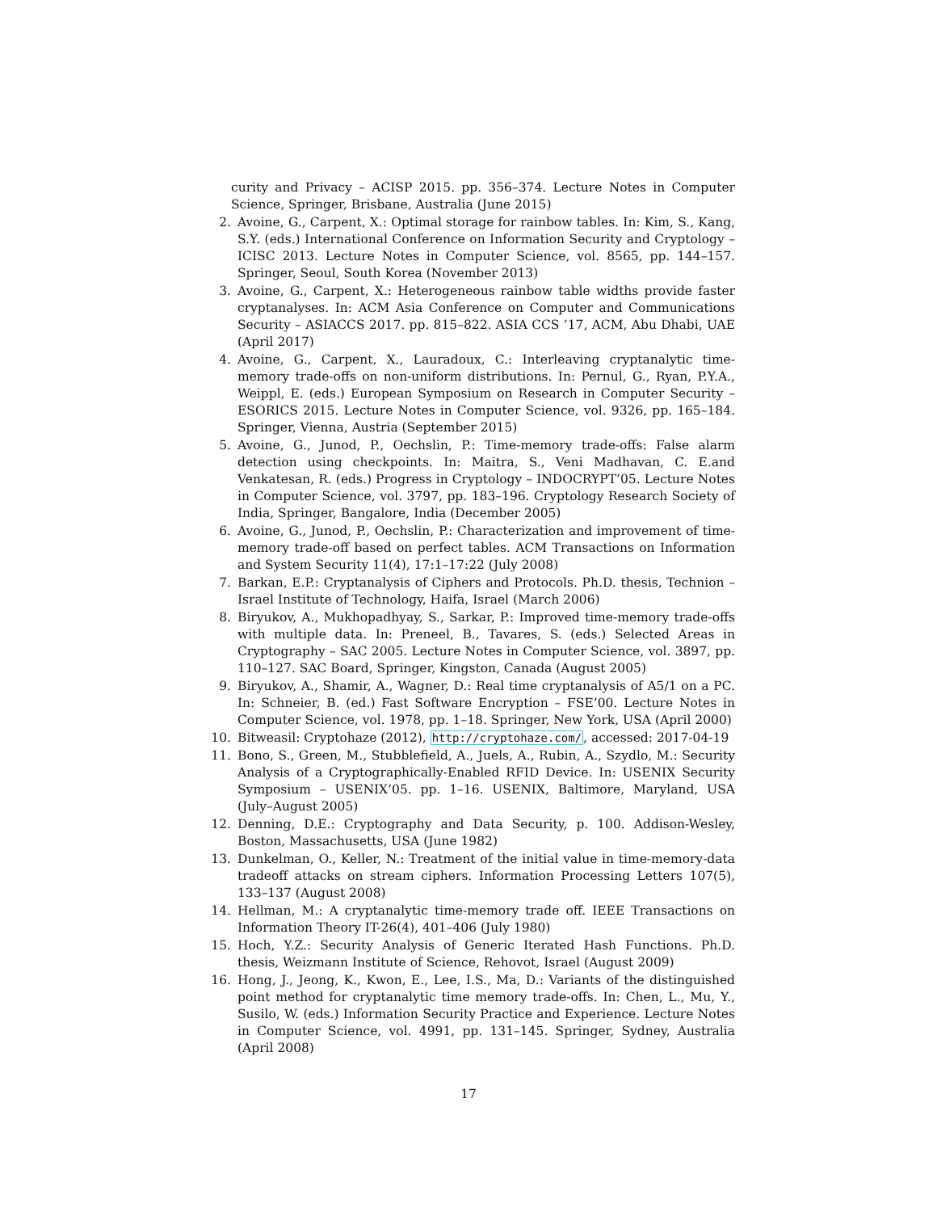curity and Privacy – ACISP 2015. pp. 356–374. Lecture Notes in Computer Science, Springer, Brisbane, Australia (June 2015)
2. Avoine, G., Carpent, X.: Optimal storage for rainbow tables. In: Kim, S., Kang, S.Y. (eds.) International Conference on Information Security and Cryptology – ICISC 2013. Lecture Notes in Computer Science, vol. 8565, pp. 144–157. Springer, Seoul, South Korea (November 2013)
3. Avoine, G., Carpent, X.: Heterogeneous rainbow table widths provide faster cryptanalyses. In: ACM Asia Conference on Computer and Communications Security – ASIACCS 2017. pp. 815–822. ASIA CCS ’17, ACM, Abu Dhabi, UAE (April 2017)
4. Avoine, G., Carpent, X., Lauradoux, C.: Interleaving cryptanalytic time-memory trade-offs on non-uniform distributions. In: Pernul, G., Ryan, P.Y.A., Weippl, E. (eds.) European Symposium on Research in Computer Security – ESORICS 2015. Lecture Notes in Computer Science, vol. 9326, pp. 165–184. Springer, Vienna, Austria (September 2015)
5. Avoine, G., Junod, P., Oechslin, P.: Time-memory trade-offs: False alarm detection using checkpoints. In: Maitra, S., Veni Madhavan, C. E.and Venkatesan, R. (eds.) Progress in Cryptology – INDOCRYPT’05. Lecture Notes in Computer Science, vol. 3797, pp. 183–196. Cryptology Research Society of India, Springer, Bangalore, India (December 2005)
6. Avoine, G., Junod, P., Oechslin, P.: Characterization and improvement of time-memory trade-off based on perfect tables. ACM Transactions on Information and System Security 11(4), 17:1–17:22 (July 2008)
7. Barkan, E.P.: Cryptanalysis of Ciphers and Protocols. Ph.D. thesis, Technion – Israel Institute of Technology, Haifa, Israel (March 2006)
8. Biryukov, A., Mukhopadhyay, S., Sarkar, P.: Improved time-memory trade-offs with multiple data. In: Preneel, B., Tavares, S. (eds.) Selected Areas in Cryptography – SAC 2005. Lecture Notes in Computer Science, vol. 3897, pp. 110–127. SAC Board, Springer, Kingston, Canada (August 2005)
9. Biryukov, A., Shamir, A., Wagner, D.: Real time cryptanalysis of A5/1 on a PC. In: Schneier, B. (ed.) Fast Software Encryption – FSE’00. Lecture Notes in Computer Science, vol. 1978, pp. 1–18. Springer, New York, USA (April 2000)
10. Bitweasil: Cryptohaze (2012), http://cryptohaze.com/, accessed: 2017-04-19
11. Bono, S., Green, M., Stubblefield, A., Juels, A., Rubin, A., Szydlo, M.: Security Analysis of a Cryptographically-Enabled RFID Device. In: USENIX Security Symposium – USENIX’05. pp. 1–16. USENIX, Baltimore, Maryland, USA (July–August 2005)
12. Denning, D.E.: Cryptography and Data Security, p. 100. Addison-Wesley, Boston, Massachusetts, USA (June 1982)
13. Dunkelman, O., Keller, N.: Treatment of the initial value in time-memory-data tradeoff attacks on stream ciphers. Information Processing Letters 107(5), 133–137 (August 2008)
14. Hellman, M.: A cryptanalytic time-memory trade off. IEEE Transactions on Information Theory IT-26(4), 401–406 (July 1980)
15. Hoch, Y.Z.: Security Analysis of Generic Iterated Hash Functions. Ph.D. thesis, Weizmann Institute of Science, Rehovot, Israel (August 2009)
16. Hong, J., Jeong, K., Kwon, E., Lee, I.S., Ma, D.: Variants of the distinguished point method for cryptanalytic time memory trade-offs. In: Chen, L., Mu, Y., Susilo, W. (eds.) Information Security Practice and Experience. Lecture Notes in Computer Science, vol. 4991, pp. 131–145. Springer, Sydney, Australia (April 2008)
17